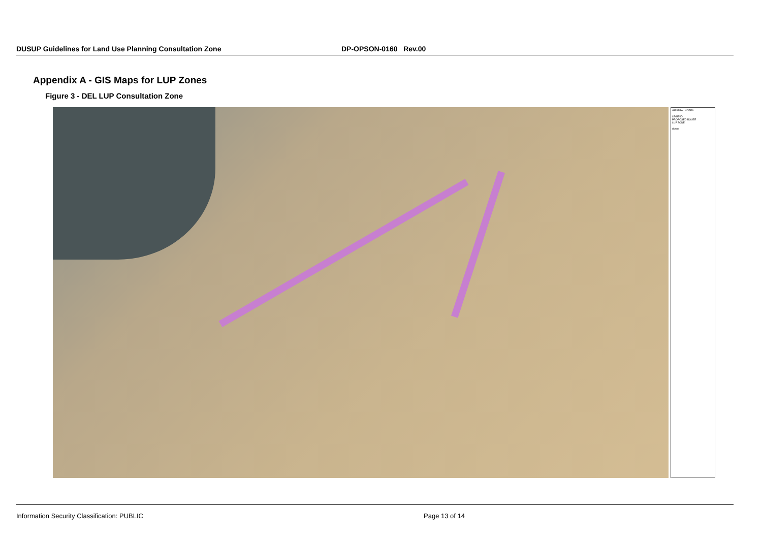DUSUP Guidelines for Land Use Planning Consultation Zone DP-OPSON-0160 Rev.00
Appendix A - GIS Maps for LUP Zones
Figure 3 - DEL LUP Consultation Zone
GENERAL NOTES:
LEGEND:
PROPOSED ROUTE
LUP ZONE
dusup
Information Security Classification: PUBLIC Page 13 of 14